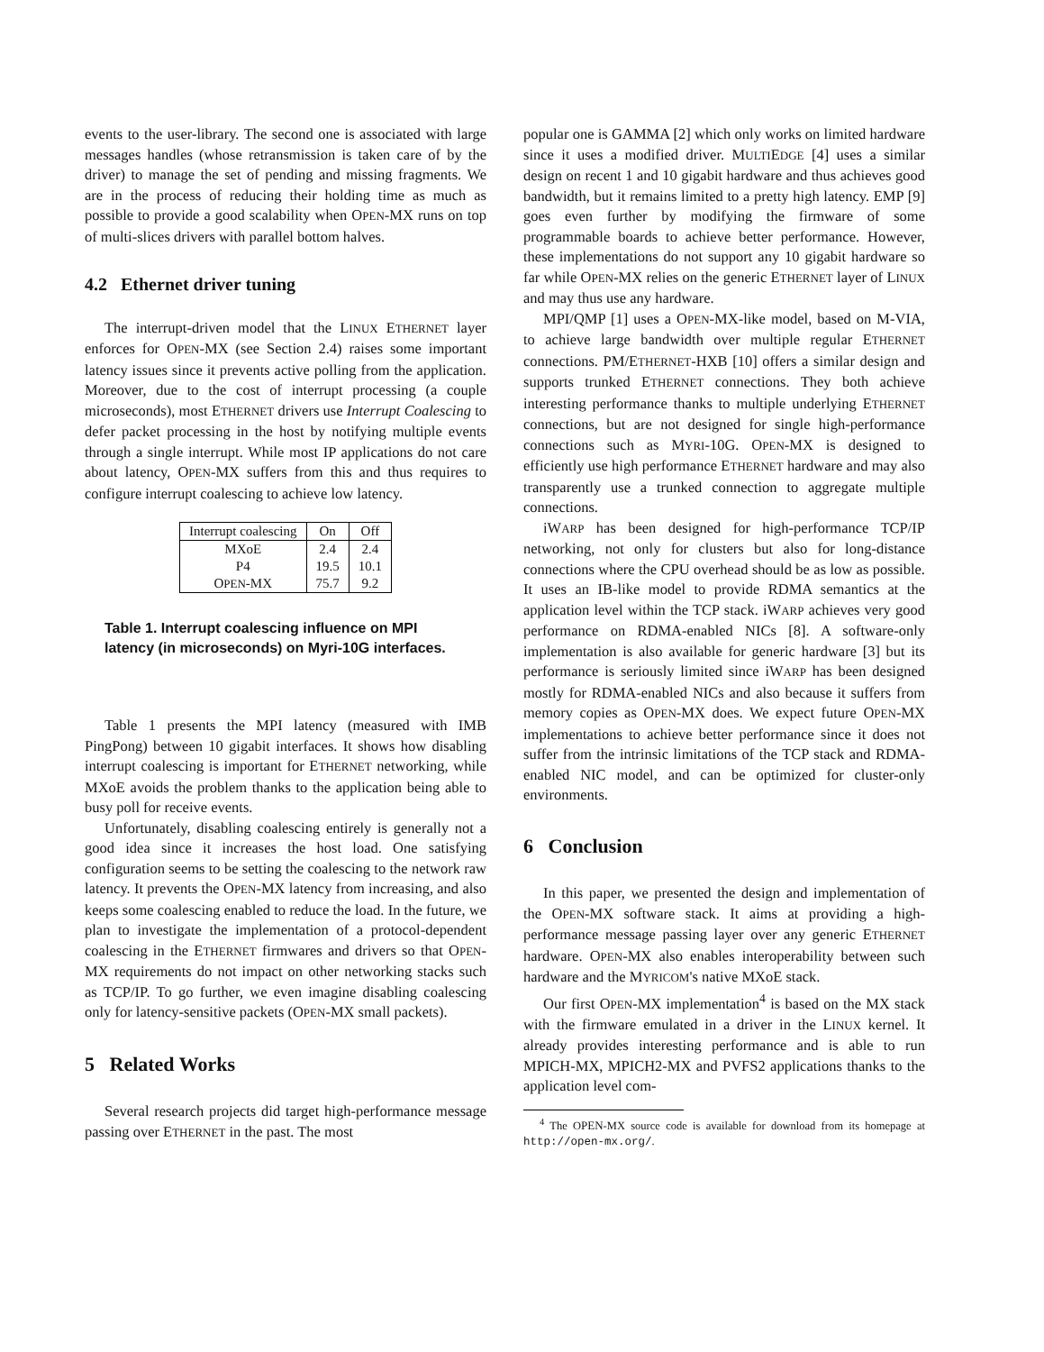events to the user-library. The second one is associated with large messages handles (whose retransmission is taken care of by the driver) to manage the set of pending and missing fragments. We are in the process of reducing their holding time as much as possible to provide a good scalability when OPEN-MX runs on top of multi-slices drivers with parallel bottom halves.
4.2 Ethernet driver tuning
The interrupt-driven model that the LINUX ETHERNET layer enforces for OPEN-MX (see Section 2.4) raises some important latency issues since it prevents active polling from the application. Moreover, due to the cost of interrupt processing (a couple microseconds), most ETHERNET drivers use Interrupt Coalescing to defer packet processing in the host by notifying multiple events through a single interrupt. While most IP applications do not care about latency, OPEN-MX suffers from this and thus requires to configure interrupt coalescing to achieve low latency.
| Interrupt coalescing | On | Off |
| --- | --- | --- |
| MXoE | 2.4 | 2.4 |
| P4 | 19.5 | 10.1 |
| O PEN -MX | 75.7 | 9.2 |
Table 1. Interrupt coalescing influence on MPI latency (in microseconds) on Myri-10G interfaces.
Table 1 presents the MPI latency (measured with IMB PingPong) between 10 gigabit interfaces. It shows how disabling interrupt coalescing is important for ETHERNET networking, while MXoE avoids the problem thanks to the application being able to busy poll for receive events.
Unfortunately, disabling coalescing entirely is generally not a good idea since it increases the host load. One satisfying configuration seems to be setting the coalescing to the network raw latency. It prevents the OPEN-MX latency from increasing, and also keeps some coalescing enabled to reduce the load. In the future, we plan to investigate the implementation of a protocol-dependent coalescing in the ETHERNET firmwares and drivers so that OPEN-MX requirements do not impact on other networking stacks such as TCP/IP. To go further, we even imagine disabling coalescing only for latency-sensitive packets (OPEN-MX small packets).
5 Related Works
Several research projects did target high-performance message passing over ETHERNET in the past. The most
popular one is GAMMA [2] which only works on limited hardware since it uses a modified driver. MULTIEDGE [4] uses a similar design on recent 1 and 10 gigabit hardware and thus achieves good bandwidth, but it remains limited to a pretty high latency. EMP [9] goes even further by modifying the firmware of some programmable boards to achieve better performance. However, these implementations do not support any 10 gigabit hardware so far while OPEN-MX relies on the generic ETHERNET layer of LINUX and may thus use any hardware.
MPI/QMP [1] uses a OPEN-MX-like model, based on M-VIA, to achieve large bandwidth over multiple regular ETHERNET connections. PM/ETHERNET-HXB [10] offers a similar design and supports trunked ETHERNET connections. They both achieve interesting performance thanks to multiple underlying ETHERNET connections, but are not designed for single high-performance connections such as MYRI-10G. OPEN-MX is designed to efficiently use high performance ETHERNET hardware and may also transparently use a trunked connection to aggregate multiple connections.
iWARP has been designed for high-performance TCP/IP networking, not only for clusters but also for long-distance connections where the CPU overhead should be as low as possible. It uses an IB-like model to provide RDMA semantics at the application level within the TCP stack. iWARP achieves very good performance on RDMA-enabled NICs [8]. A software-only implementation is also available for generic hardware [3] but its performance is seriously limited since iWARP has been designed mostly for RDMA-enabled NICs and also because it suffers from memory copies as OPEN-MX does. We expect future OPEN-MX implementations to achieve better performance since it does not suffer from the intrinsic limitations of the TCP stack and RDMA-enabled NIC model, and can be optimized for cluster-only environments.
6 Conclusion
In this paper, we presented the design and implementation of the OPEN-MX software stack. It aims at providing a high-performance message passing layer over any generic ETHERNET hardware. OPEN-MX also enables interoperability between such hardware and the MYRICOM's native MXoE stack.
Our first OPEN-MX implementation<sup>4</sup> is based on the MX stack with the firmware emulated in a driver in the LINUX kernel. It already provides interesting performance and is able to run MPICH-MX, MPICH2-MX and PVFS2 applications thanks to the application level com-
<sup>4</sup> The OPEN-MX source code is available for download from its homepage at http://open-mx.org/.